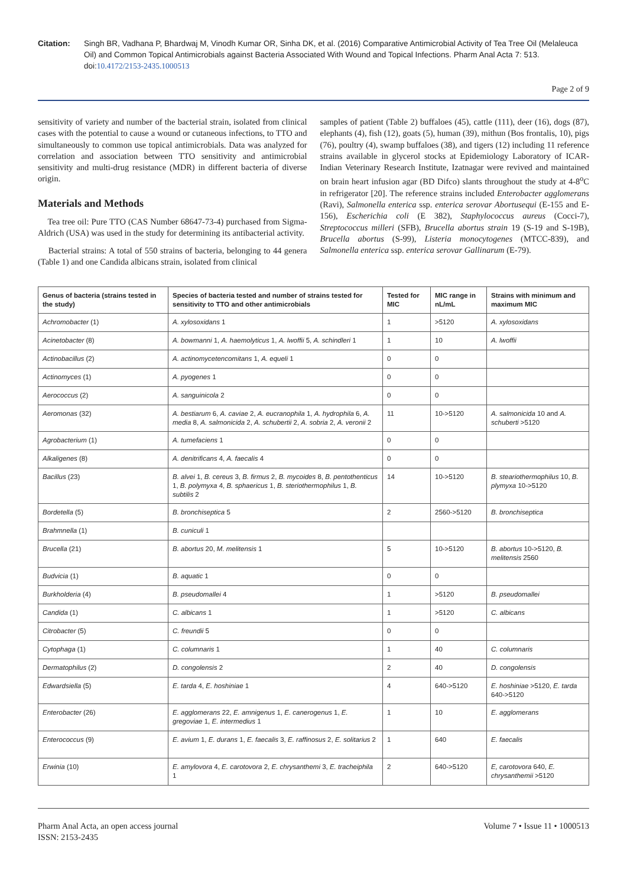Citation: Singh BR, Vadhana P, Bhardwaj M, Vinodh Kumar OR, Sinha DK, et al. (2016) Comparative Antimicrobial Activity of Tea Tree Oil (Melaleuca Oil) and Common Topical Antimicrobials against Bacteria Associated With Wound and Topical Infections. Pharm Anal Acta 7: 513. doi:10.4172/2153-2435.1000513
Page 2 of 9
sensitivity of variety and number of the bacterial strain, isolated from clinical cases with the potential to cause a wound or cutaneous infections, to TTO and simultaneously to common use topical antimicrobials. Data was analyzed for correlation and association between TTO sensitivity and antimicrobial sensitivity and multi-drug resistance (MDR) in different bacteria of diverse origin.
Materials and Methods
Tea tree oil: Pure TTO (CAS Number 68647-73-4) purchased from Sigma-Aldrich (USA) was used in the study for determining its antibacterial activity.
Bacterial strains: A total of 550 strains of bacteria, belonging to 44 genera (Table 1) and one Candida albicans strain, isolated from clinical
samples of patient (Table 2) buffaloes (45), cattle (111), deer (16), dogs (87), elephants (4), fish (12), goats (5), human (39), mithun (Bos frontalis, 10), pigs (76), poultry (4), swamp buffaloes (38), and tigers (12) including 11 reference strains available in glycerol stocks at Epidemiology Laboratory of ICAR-Indian Veterinary Research Institute, Izatnagar were revived and maintained on brain heart infusion agar (BD Difco) slants throughout the study at 4-8<sup>o</sup>C in refrigerator [20]. The reference strains included Enterobacter agglomerans (Ravi), Salmonella enterica ssp. enterica serovar Abortusequi (E-155 and E-156), Escherichia coli (E 382), Staphylococcus aureus (Cocci-7), Streptococcus milleri (SFB), Brucella abortus strain 19 (S-19 and S-19B), Brucella abortus (S-99), Listeria monocytogenes (MTCC-839), and Salmonella enterica ssp. enterica serovar Gallinarum (E-79).
| Genus of bacteria (strains tested in the study) | Species of bacteria tested and number of strains tested for sensitivity to TTO and other antimicrobials | Tested for MIC | MIC range in nL/mL | Strains with minimum and maximum MIC |
| --- | --- | --- | --- | --- |
| Achromobacter (1) | A. xylosoxidans 1 | 1 | >5120 | A. xylosoxidans |
| Acinetobacter (8) | A. bowmanni 1, A. haemolyticus 1, A. lwoffii 5, A. schindleri 1 | 1 | 10 | A. lwoffii |
| Actinobacillus (2) | A. actinomycetencomitans 1, A. equeli 1 | 0 | 0 | |
| Actinomyces (1) | A. pyogenes 1 | 0 | 0 | |
| Aerococcus (2) | A. sanguinicola 2 | 0 | 0 | |
| Aeromonas (32) | A. bestiarum 6, A. caviae 2, A. eucranophila 1, A. hydrophila 6, A. media 8, A. salmonicida 2, A. schubertii 2, A. sobria 2, A. veronii 2 | 11 | 10->5120 | A. salmonicida 10 and A. schuberti >5120 |
| Agrobacterium (1) | A. tumefaciens 1 | 0 | 0 | |
| Alkaligenes (8) | A. denitrificans 4, A. faecalis 4 | 0 | 0 | |
| Bacillus (23) | B. alvei 1, B. cereus 3, B. firmus 2, B. mycoides 8, B. pentothenticus 1, B. polymyxa 4, B. sphaericus 1, B. steriothermophilus 1, B. subtilis 2 | 14 | 10->5120 | B. steariothermophilus 10, B. plymyxa 10->5120 |
| Bordetella (5) | B. bronchiseptica 5 | 2 | 2560->5120 | B. bronchiseptica |
| Brahmnella (1) | B. cuniculi 1 | | | |
| Brucella (21) | B. abortus 20, M. melitensis 1 | 5 | 10->5120 | B. abortus 10->5120, B. melitensis 2560 |
| Budvicia (1) | B. aquatic 1 | 0 | 0 | |
| Burkholderia (4) | B. pseudomallei 4 | 1 | >5120 | B. pseudomallei |
| Candida (1) | C. albicans 1 | 1 | >5120 | C. albicans |
| Citrobacter (5) | C. freundii 5 | 0 | 0 | |
| Cytophaga (1) | C. columnaris 1 | 1 | 40 | C. columnaris |
| Dermatophilus (2) | D. congolensis 2 | 2 | 40 | D. congolensis |
| Edwardsiella (5) | E. tarda 4, E. hoshiniae 1 | 4 | 640->5120 | E. hoshiniae >5120, E. tarda 640->5120 |
| Enterobacter (26) | E. agglomerans 22, E. amnigenus 1, E. canerogenus 1, E. gregoviae 1, E. intermedius 1 | 1 | 10 | E. agglomerans |
| Enterococcus (9) | E. avium 1, E. durans 1, E. faecalis 3, E. raffinosus 2, E. solitarius 2 | 1 | 640 | E. faecalis |
| Erwinia (10) | E. amylovora 4, E. carotovora 2, E. chrysanthemi 3, E. tracheiphila 1 | 2 | 640->5120 | E, carotovora 640, E. chrysanthemii >5120 |
Pharm Anal Acta, an open access journal
ISSN: 2153-2435
Volume 7 • Issue 11 • 1000513